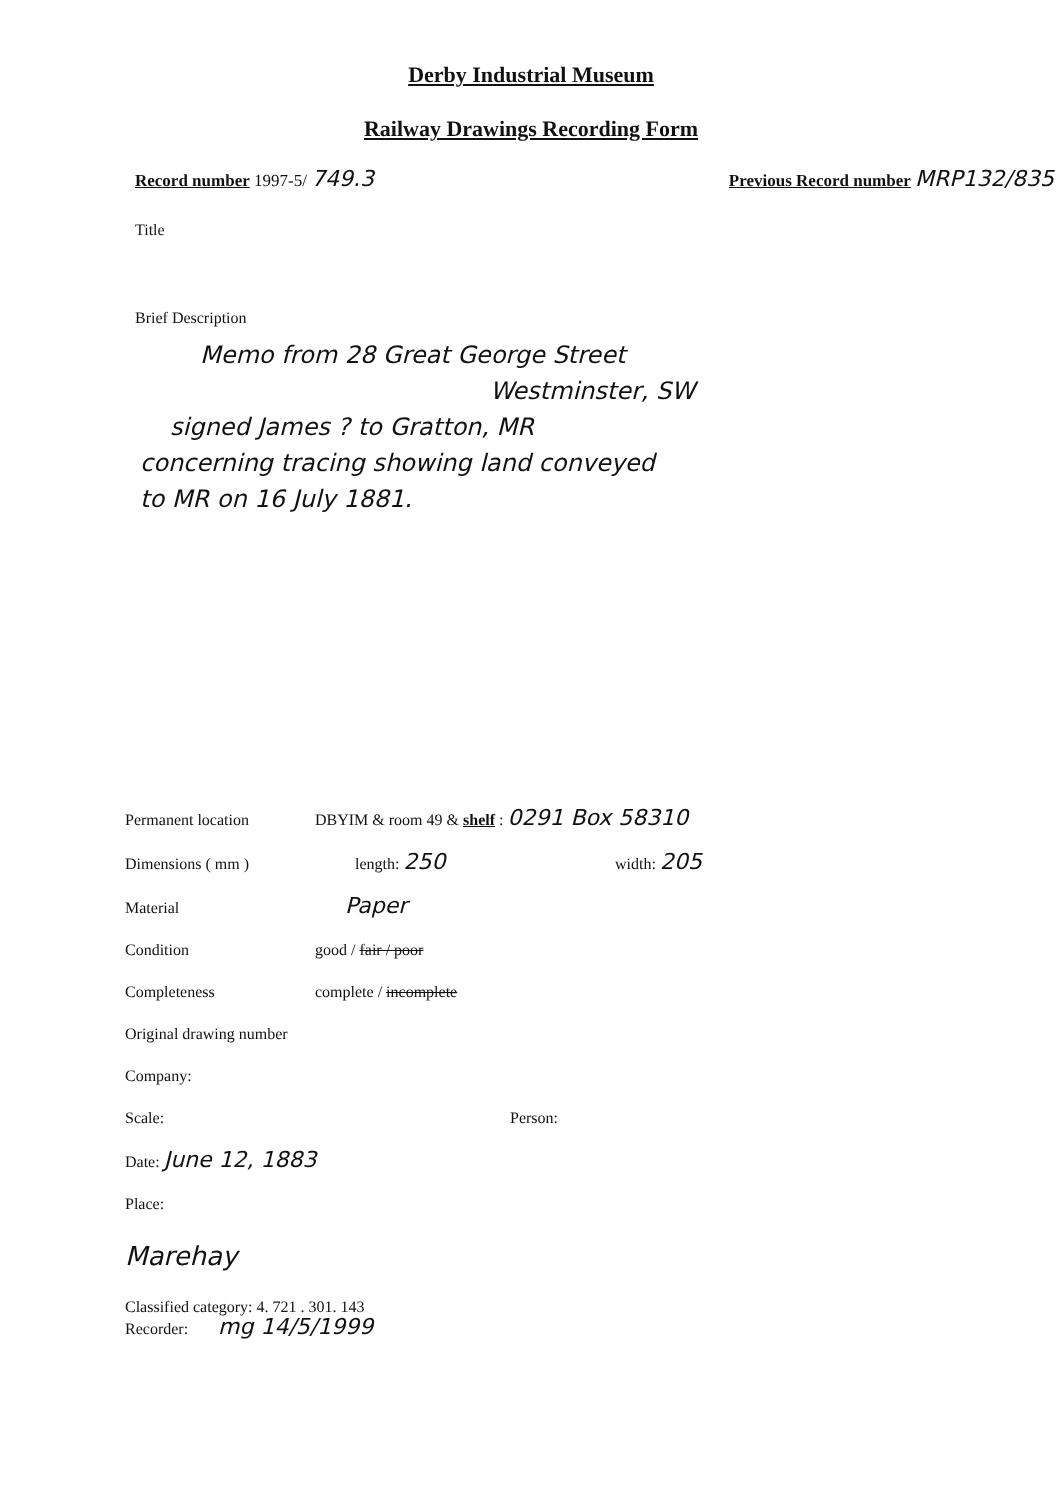Derby Industrial Museum
Railway Drawings Recording Form
Record number 1997-5/ 749.3 Previous Record number MRP132/835
Title
Brief Description
Memo from 28 Great George Street
Westminster, SW
signed James ? to Gratton, MR
concerning tracing showing land conveyed
to MR on 16 July 1881.
Permanent location DBYIM & room 49 & shelf : 0291 Box 58310
Dimensions ( mm ) length: 250 width: 205
Material Paper
Condition good / fair / poor
Completeness complete / incomplete
Original drawing number
Company:
Scale: Person:
Date: June 12, 1883
Place:
Marehay
Classified category: 4. 721 . 301. 143
Recorder: mg 14/5/1999